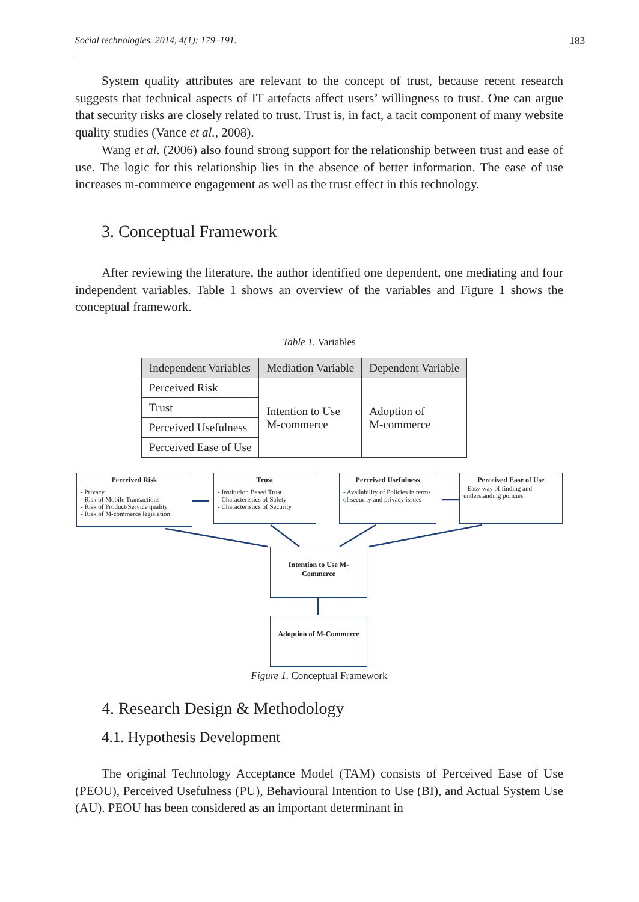Social technologies. 2014, 4(1): 179–191. 183
System quality attributes are relevant to the concept of trust, because recent research suggests that technical aspects of IT artefacts affect users’ willingness to trust. One can argue that security risks are closely related to trust. Trust is, in fact, a tacit component of many website quality studies (Vance et al., 2008).
Wang et al. (2006) also found strong support for the relationship between trust and ease of use. The logic for this relationship lies in the absence of better information. The ease of use increases m-commerce engagement as well as the trust effect in this technology.
3. Conceptual Framework
After reviewing the literature, the author identified one dependent, one mediating and four independent variables. Table 1 shows an overview of the variables and Figure 1 shows the conceptual framework.
Table 1. Variables
| Independent Variables | Mediation Variable | Dependent Variable |
| --- | --- | --- |
| Perceived Risk | Intention to Use M-commerce | Adoption of M-commerce |
| Trust | | |
| Perceived Usefulness | | |
| Perceived Ease of Use | | |
Perceived Risk
- Privacy
- Risk of Mobile Transactions
- Risk of Product/Service quality
- Risk of M-commerce legislation
Trust
- Institution Based Trust
- Characteristics of Safety
- Characteristics of Security
Perceived Usefulness
- Availability of Policies in terms of security and privacy issues
Perceived Ease of Use
- Easy way of finding and understanding policies
Intention to Use M- Commerce
Adoption of M-Commerce
Figure 1. Conceptual Framework
4. Research Design & Methodology
4.1. Hypothesis Development
The original Technology Acceptance Model (TAM) consists of Perceived Ease of Use (PEOU), Perceived Usefulness (PU), Behavioural Intention to Use (BI), and Actual System Use (AU). PEOU has been considered as an important determinant in